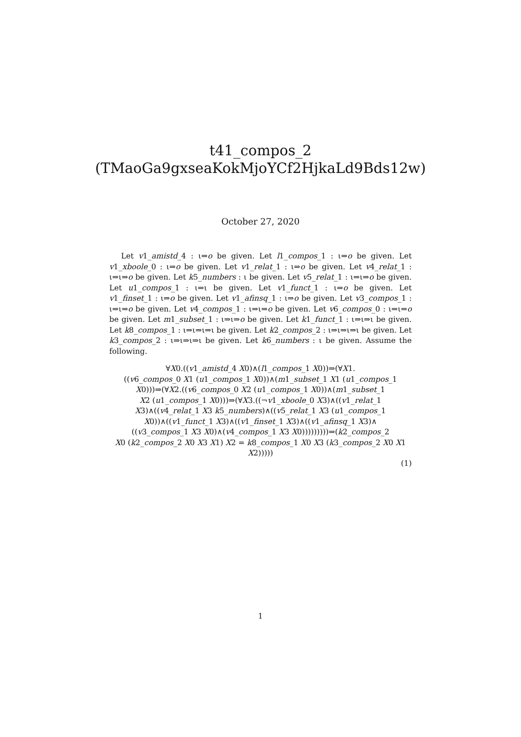t41_compos_2
(TMaoGa9gxseaKokMjoYCf2HjkaLd9Bds12w)
October 27, 2020
Let v1_amistd_4 : ι⇒o be given. Let l1_compos_1 : ι⇒o be given. Let v1_xboole_0 : ι⇒o be given. Let v1_relat_1 : ι⇒o be given. Let v4_relat_1 : ι⇒ι⇒o be given. Let k5_numbers : ι be given. Let v5_relat_1 : ι⇒ι⇒o be given. Let u1_compos_1 : ι⇒ι be given. Let v1_funct_1 : ι⇒o be given. Let v1_finset_1 : ι⇒o be given. Let v1_afinsq_1 : ι⇒o be given. Let v3_compos_1 : ι⇒ι⇒o be given. Let v4_compos_1 : ι⇒ι⇒o be given. Let v6_compos_0 : ι⇒ι⇒o be given. Let m1_subset_1 : ι⇒ι⇒o be given. Let k1_funct_1 : ι⇒ι⇒ι be given. Let k8_compos_1 : ι⇒ι⇒ι⇒ι be given. Let k2_compos_2 : ι⇒ι⇒ι⇒ι be given. Let k3_compos_2 : ι⇒ι⇒ι⇒ι be given. Let k6_numbers : ι be given. Assume the following.
∀X0.((v1_amistd_4 X0)∧(l1_compos_1 X0))⇒(∀X1.
((v6_compos_0 X1 (u1_compos_1 X0))∧(m1_subset_1 X1 (u1_compos_1
X0)))⇒(∀X2.((v6_compos_0 X2 (u1_compos_1 X0))∧(m1_subset_1
X2 (u1_compos_1 X0)))⇒(∀X3.((¬v1_xboole_0 X3)∧((v1_relat_1
X3)∧((v4_relat_1 X3 k5_numbers)∧((v5_relat_1 X3 (u1_compos_1
X0))∧((v1_funct_1 X3)∧((v1_finset_1 X3)∧((v1_afinsq_1 X3)∧
((v3_compos_1 X3 X0)∧(v4_compos_1 X3 X0)))))))))⇒(k2_compos_2
X0 (k2_compos_2 X0 X3 X1) X2 = k8_compos_1 X0 X3 (k3_compos_2 X0 X1
X2)))))
(1)
1